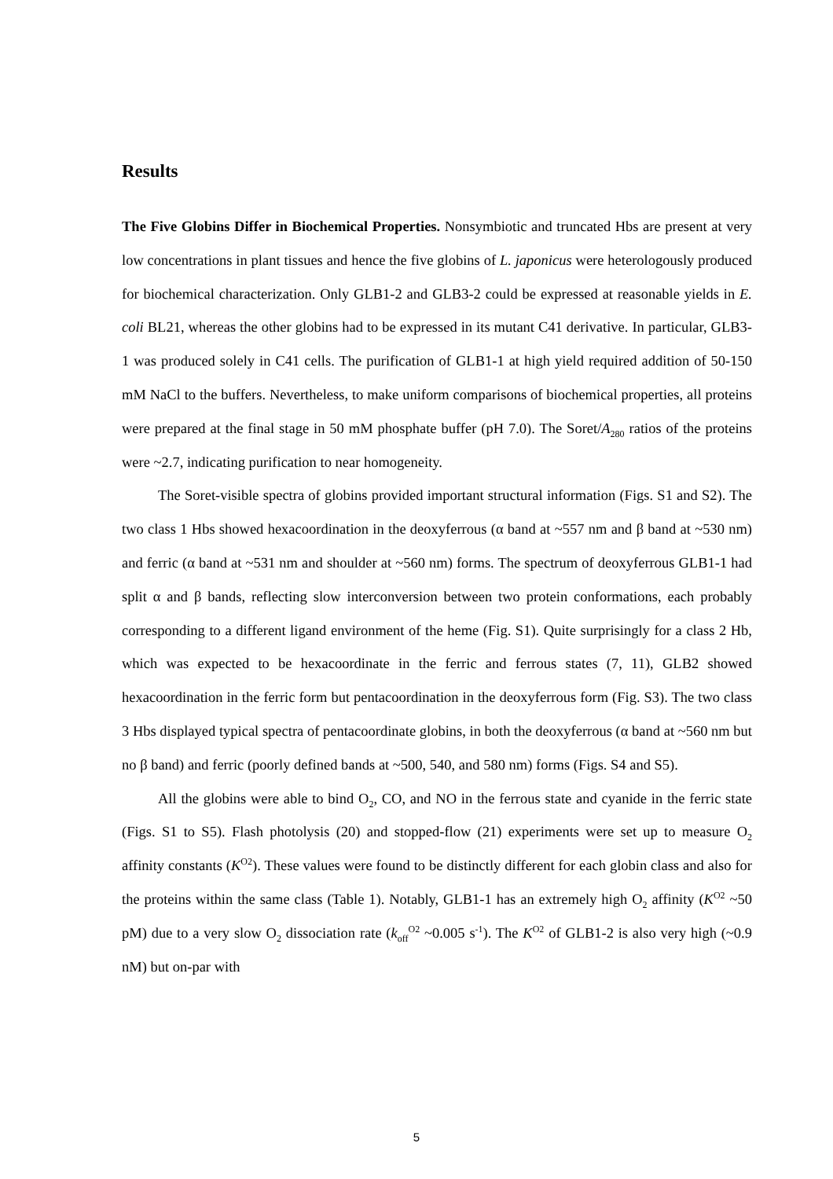Results
The Five Globins Differ in Biochemical Properties. Nonsymbiotic and truncated Hbs are present at very low concentrations in plant tissues and hence the five globins of L. japonicus were heterologously produced for biochemical characterization. Only GLB1-2 and GLB3-2 could be expressed at reasonable yields in E. coli BL21, whereas the other globins had to be expressed in its mutant C41 derivative. In particular, GLB3-1 was produced solely in C41 cells. The purification of GLB1-1 at high yield required addition of 50-150 mM NaCl to the buffers. Nevertheless, to make uniform comparisons of biochemical properties, all proteins were prepared at the final stage in 50 mM phosphate buffer (pH 7.0). The Soret/A<sub>280</sub> ratios of the proteins were ~2.7, indicating purification to near homogeneity.
The Soret-visible spectra of globins provided important structural information (Figs. S1 and S2). The two class 1 Hbs showed hexacoordination in the deoxyferrous (α band at ~557 nm and β band at ~530 nm) and ferric (α band at ~531 nm and shoulder at ~560 nm) forms. The spectrum of deoxyferrous GLB1-1 had split α and β bands, reflecting slow interconversion between two protein conformations, each probably corresponding to a different ligand environment of the heme (Fig. S1). Quite surprisingly for a class 2 Hb, which was expected to be hexacoordinate in the ferric and ferrous states (7, 11), GLB2 showed hexacoordination in the ferric form but pentacoordination in the deoxyferrous form (Fig. S3). The two class 3 Hbs displayed typical spectra of pentacoordinate globins, in both the deoxyferrous (α band at ~560 nm but no β band) and ferric (poorly defined bands at ~500, 540, and 580 nm) forms (Figs. S4 and S5).
All the globins were able to bind O<sub>2</sub>, CO, and NO in the ferrous state and cyanide in the ferric state (Figs. S1 to S5). Flash photolysis (20) and stopped-flow (21) experiments were set up to measure O<sub>2</sub> affinity constants (K<sup>O2</sup>). These values were found to be distinctly different for each globin class and also for the proteins within the same class (Table 1). Notably, GLB1-1 has an extremely high O<sub>2</sub> affinity (K<sup>O2</sup> ~50 pM) due to a very slow O<sub>2</sub> dissociation rate (k<sub>off</sub><sup>O2</sup> ~0.005 s<sup>-1</sup>). The K<sup>O2</sup> of GLB1-2 is also very high (~0.9 nM) but on-par with
5